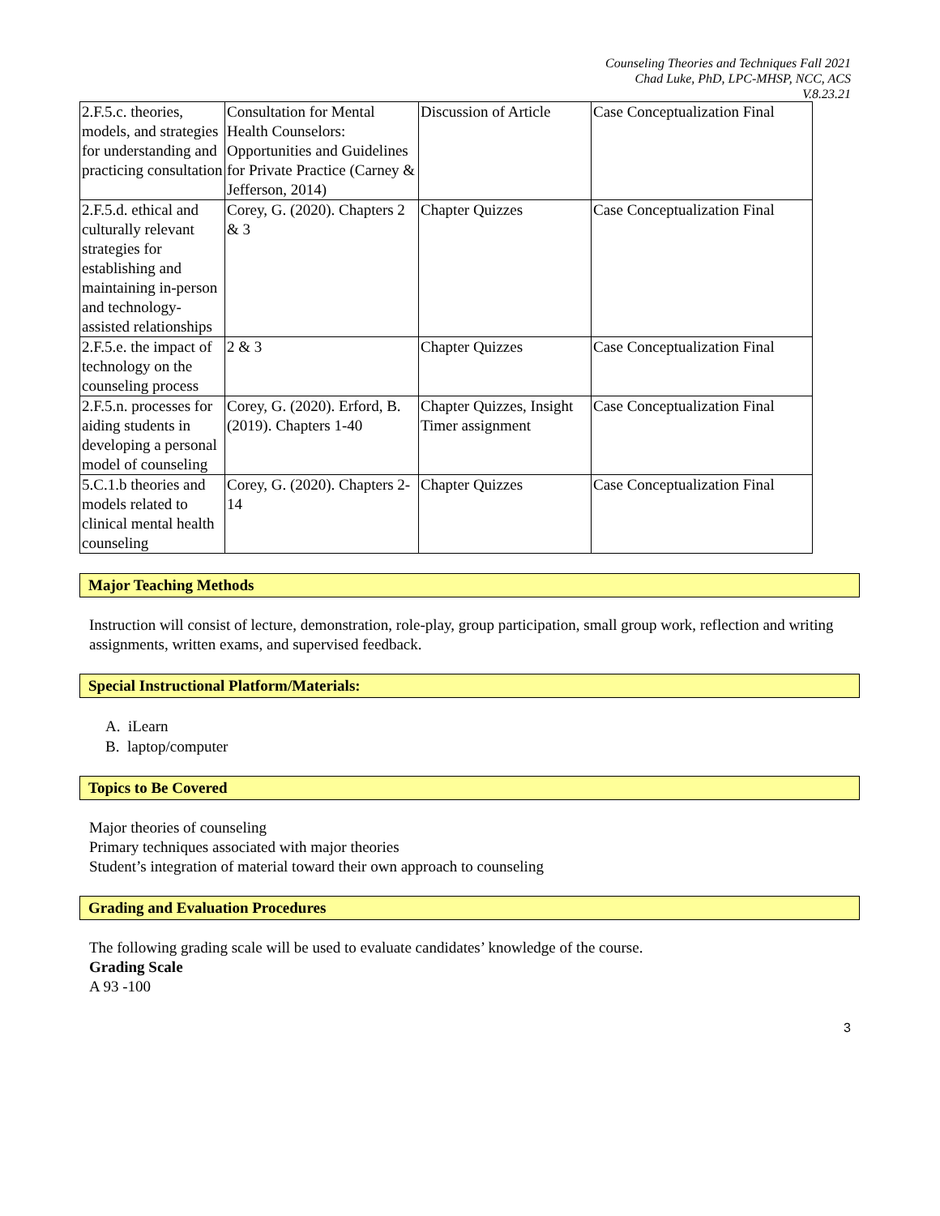Counseling Theories and Techniques Fall 2021
Chad Luke, PhD, LPC-MHSP, NCC, ACS
V.8.23.21
| 2.F.5.c. theories, models, and strategies for understanding and practicing consultation | Consultation for Mental Health Counselors: Opportunities and Guidelines for Private Practice (Carney & Jefferson, 2014) | Discussion of Article | Case Conceptualization Final |
| 2.F.5.d. ethical and culturally relevant strategies for establishing and maintaining in-person and technology-assisted relationships | Corey, G. (2020). Chapters 2 & 3 | Chapter Quizzes | Case Conceptualization Final |
| 2.F.5.e. the impact of technology on the counseling process | 2 & 3 | Chapter Quizzes | Case Conceptualization Final |
| 2.F.5.n. processes for aiding students in developing a personal model of counseling | Corey, G. (2020). Erford, B. (2019). Chapters 1-40 | Chapter Quizzes, Insight Timer assignment | Case Conceptualization Final |
| 5.C.1.b theories and models related to clinical mental health counseling | Corey, G. (2020). Chapters 2-14 | Chapter Quizzes | Case Conceptualization Final |
Major Teaching Methods
Instruction will consist of lecture, demonstration, role-play, group participation, small group work, reflection and writing assignments, written exams, and supervised feedback.
Special Instructional Platform/Materials:
A. iLearn
B. laptop/computer
Topics to Be Covered
Major theories of counseling
Primary techniques associated with major theories
Student’s integration of material toward their own approach to counseling
Grading and Evaluation Procedures
The following grading scale will be used to evaluate candidates’ knowledge of the course.
Grading Scale
A 93 -100
3